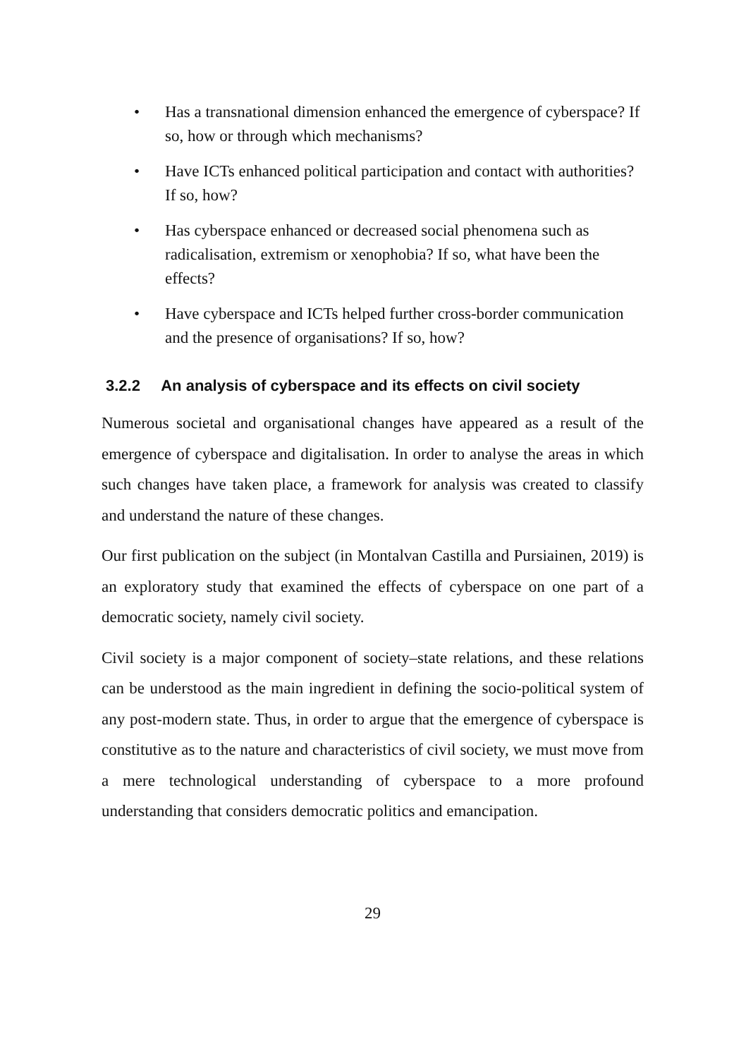• Has a transnational dimension enhanced the emergence of cyberspace? If so, how or through which mechanisms?
• Have ICTs enhanced political participation and contact with authorities? If so, how?
• Has cyberspace enhanced or decreased social phenomena such as radicalisation, extremism or xenophobia? If so, what have been the effects?
• Have cyberspace and ICTs helped further cross-border communication and the presence of organisations? If so, how?
3.2.2 An analysis of cyberspace and its effects on civil society
Numerous societal and organisational changes have appeared as a result of the emergence of cyberspace and digitalisation. In order to analyse the areas in which such changes have taken place, a framework for analysis was created to classify and understand the nature of these changes.
Our first publication on the subject (in Montalvan Castilla and Pursiainen, 2019) is an exploratory study that examined the effects of cyberspace on one part of a democratic society, namely civil society.
Civil society is a major component of society–state relations, and these relations can be understood as the main ingredient in defining the socio-political system of any post-modern state. Thus, in order to argue that the emergence of cyberspace is constitutive as to the nature and characteristics of civil society, we must move from a mere technological understanding of cyberspace to a more profound understanding that considers democratic politics and emancipation.
29